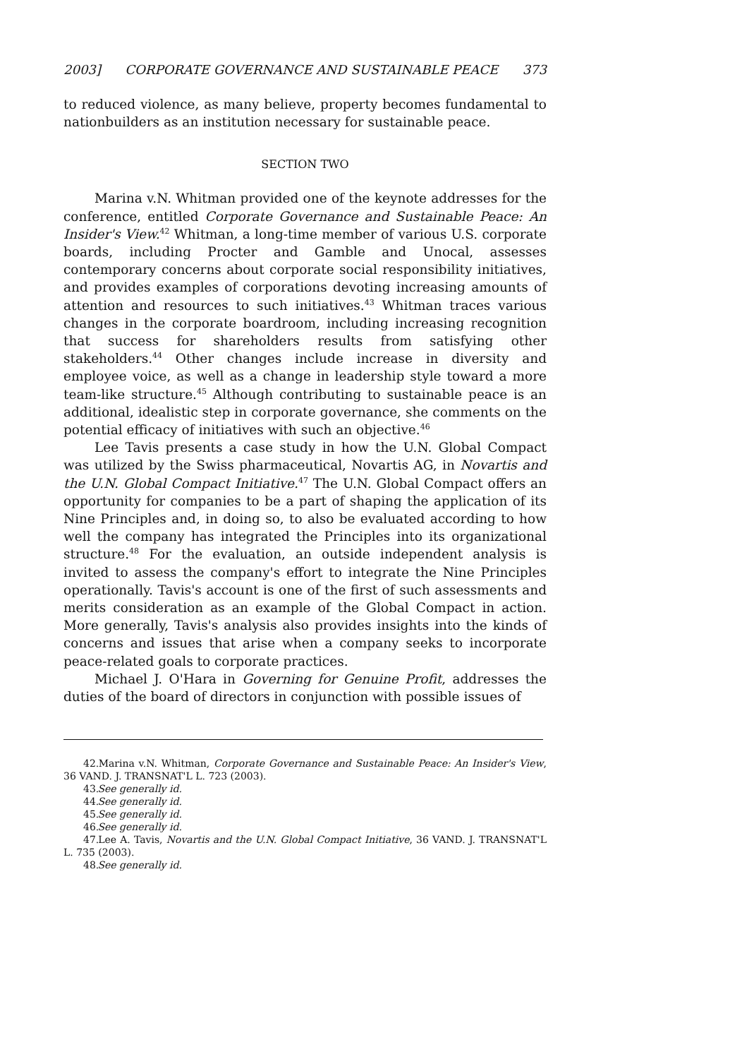2003] CORPORATE GOVERNANCE AND SUSTAINABLE PEACE 373
to reduced violence, as many believe, property becomes fundamental to nationbuilders as an institution necessary for sustainable peace.
SECTION TWO
Marina v.N. Whitman provided one of the keynote addresses for the conference, entitled Corporate Governance and Sustainable Peace: An Insider's View.<sup>42</sup> Whitman, a long-time member of various U.S. corporate boards, including Procter and Gamble and Unocal, assesses contemporary concerns about corporate social responsibility initiatives, and provides examples of corporations devoting increasing amounts of attention and resources to such initiatives.<sup>43</sup> Whitman traces various changes in the corporate boardroom, including increasing recognition that success for shareholders results from satisfying other stakeholders.<sup>44</sup> Other changes include increase in diversity and employee voice, as well as a change in leadership style toward a more team-like structure.<sup>45</sup> Although contributing to sustainable peace is an additional, idealistic step in corporate governance, she comments on the potential efficacy of initiatives with such an objective.<sup>46</sup>
Lee Tavis presents a case study in how the U.N. Global Compact was utilized by the Swiss pharmaceutical, Novartis AG, in Novartis and the U.N. Global Compact Initiative.<sup>47</sup> The U.N. Global Compact offers an opportunity for companies to be a part of shaping the application of its Nine Principles and, in doing so, to also be evaluated according to how well the company has integrated the Principles into its organizational structure.<sup>48</sup> For the evaluation, an outside independent analysis is invited to assess the company's effort to integrate the Nine Principles operationally. Tavis's account is one of the first of such assessments and merits consideration as an example of the Global Compact in action. More generally, Tavis's analysis also provides insights into the kinds of concerns and issues that arise when a company seeks to incorporate peace-related goals to corporate practices.
Michael J. O'Hara in Governing for Genuine Profit, addresses the duties of the board of directors in conjunction with possible issues of
42. Marina v.N. Whitman, Corporate Governance and Sustainable Peace: An Insider's View, 36 VAND. J. TRANSNAT'L L. 723 (2003).
43. See generally id.
44. See generally id.
45. See generally id.
46. See generally id.
47. Lee A. Tavis, Novartis and the U.N. Global Compact Initiative, 36 VAND. J. TRANSNAT'L L. 735 (2003).
48. See generally id.